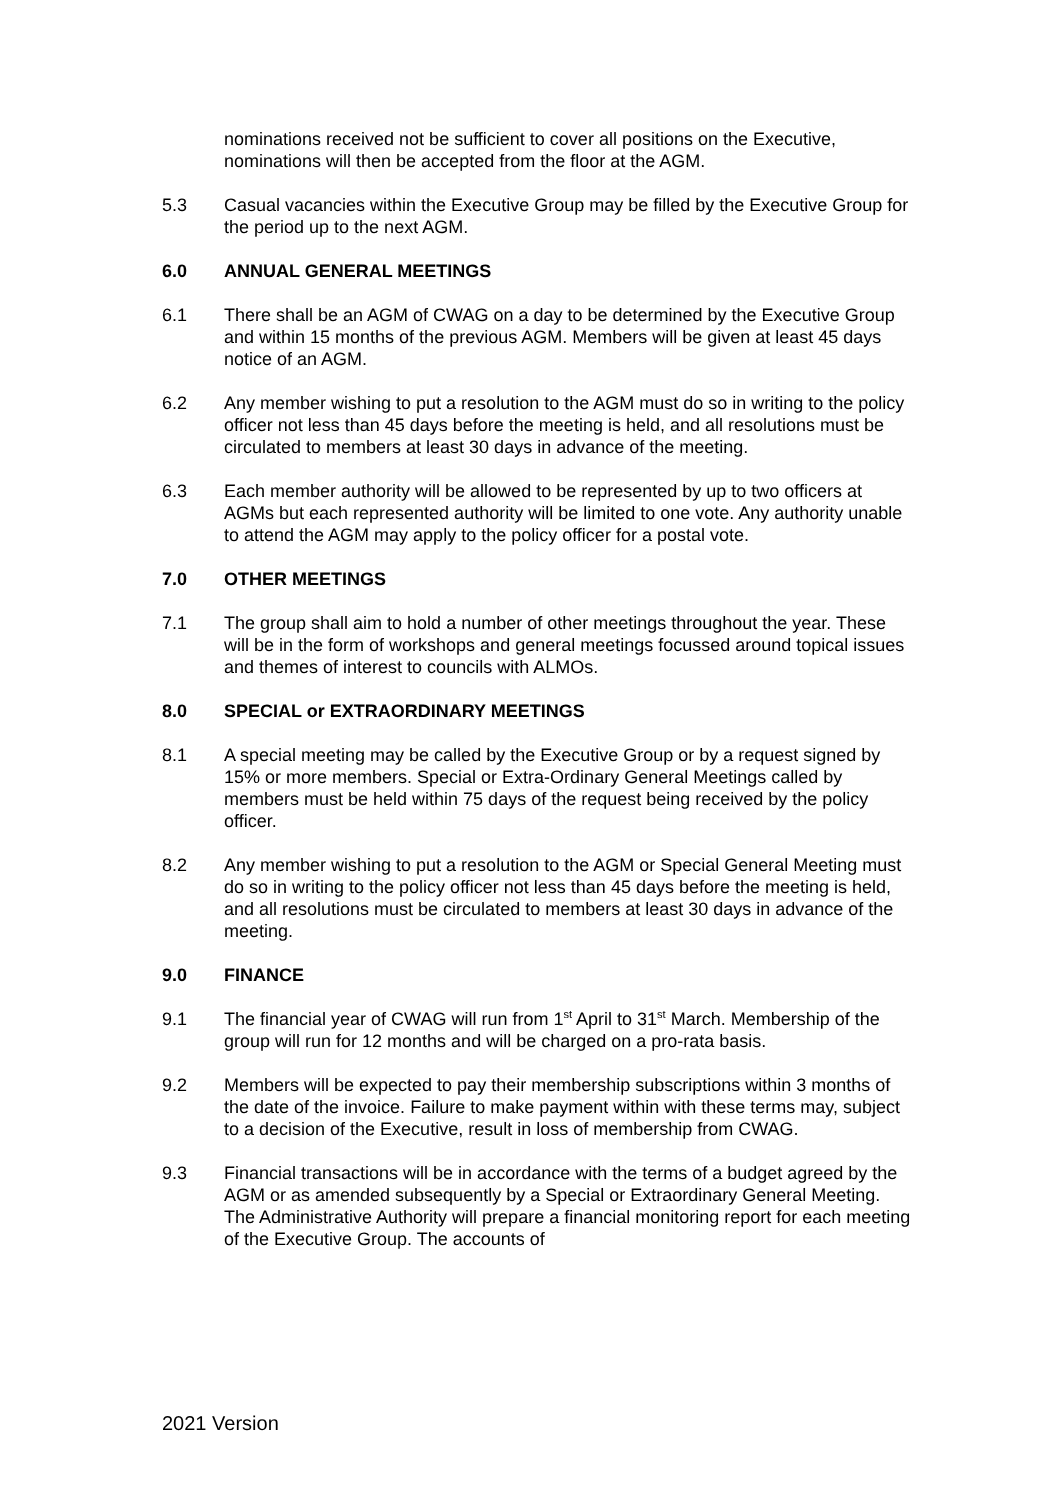nominations received not be sufficient to cover all positions on the Executive, nominations will then be accepted from the floor at the AGM.
5.3 Casual vacancies within the Executive Group may be filled by the Executive Group for the period up to the next AGM.
6.0 ANNUAL GENERAL MEETINGS
6.1 There shall be an AGM of CWAG on a day to be determined by the Executive Group and within 15 months of the previous AGM. Members will be given at least 45 days notice of an AGM.
6.2 Any member wishing to put a resolution to the AGM must do so in writing to the policy officer not less than 45 days before the meeting is held, and all resolutions must be circulated to members at least 30 days in advance of the meeting.
6.3 Each member authority will be allowed to be represented by up to two officers at AGMs but each represented authority will be limited to one vote. Any authority unable to attend the AGM may apply to the policy officer for a postal vote.
7.0 OTHER MEETINGS
7.1 The group shall aim to hold a number of other meetings throughout the year. These will be in the form of workshops and general meetings focussed around topical issues and themes of interest to councils with ALMOs.
8.0 SPECIAL or EXTRAORDINARY MEETINGS
8.1 A special meeting may be called by the Executive Group or by a request signed by 15% or more members. Special or Extra-Ordinary General Meetings called by members must be held within 75 days of the request being received by the policy officer.
8.2 Any member wishing to put a resolution to the AGM or Special General Meeting must do so in writing to the policy officer not less than 45 days before the meeting is held, and all resolutions must be circulated to members at least 30 days in advance of the meeting.
9.0 FINANCE
9.1 The financial year of CWAG will run from 1<sup>st</sup> April to 31<sup>st</sup> March. Membership of the group will run for 12 months and will be charged on a pro-rata basis.
9.2 Members will be expected to pay their membership subscriptions within 3 months of the date of the invoice. Failure to make payment within with these terms may, subject to a decision of the Executive, result in loss of membership from CWAG.
9.3 Financial transactions will be in accordance with the terms of a budget agreed by the AGM or as amended subsequently by a Special or Extraordinary General Meeting. The Administrative Authority will prepare a financial monitoring report for each meeting of the Executive Group. The accounts of
2021 Version